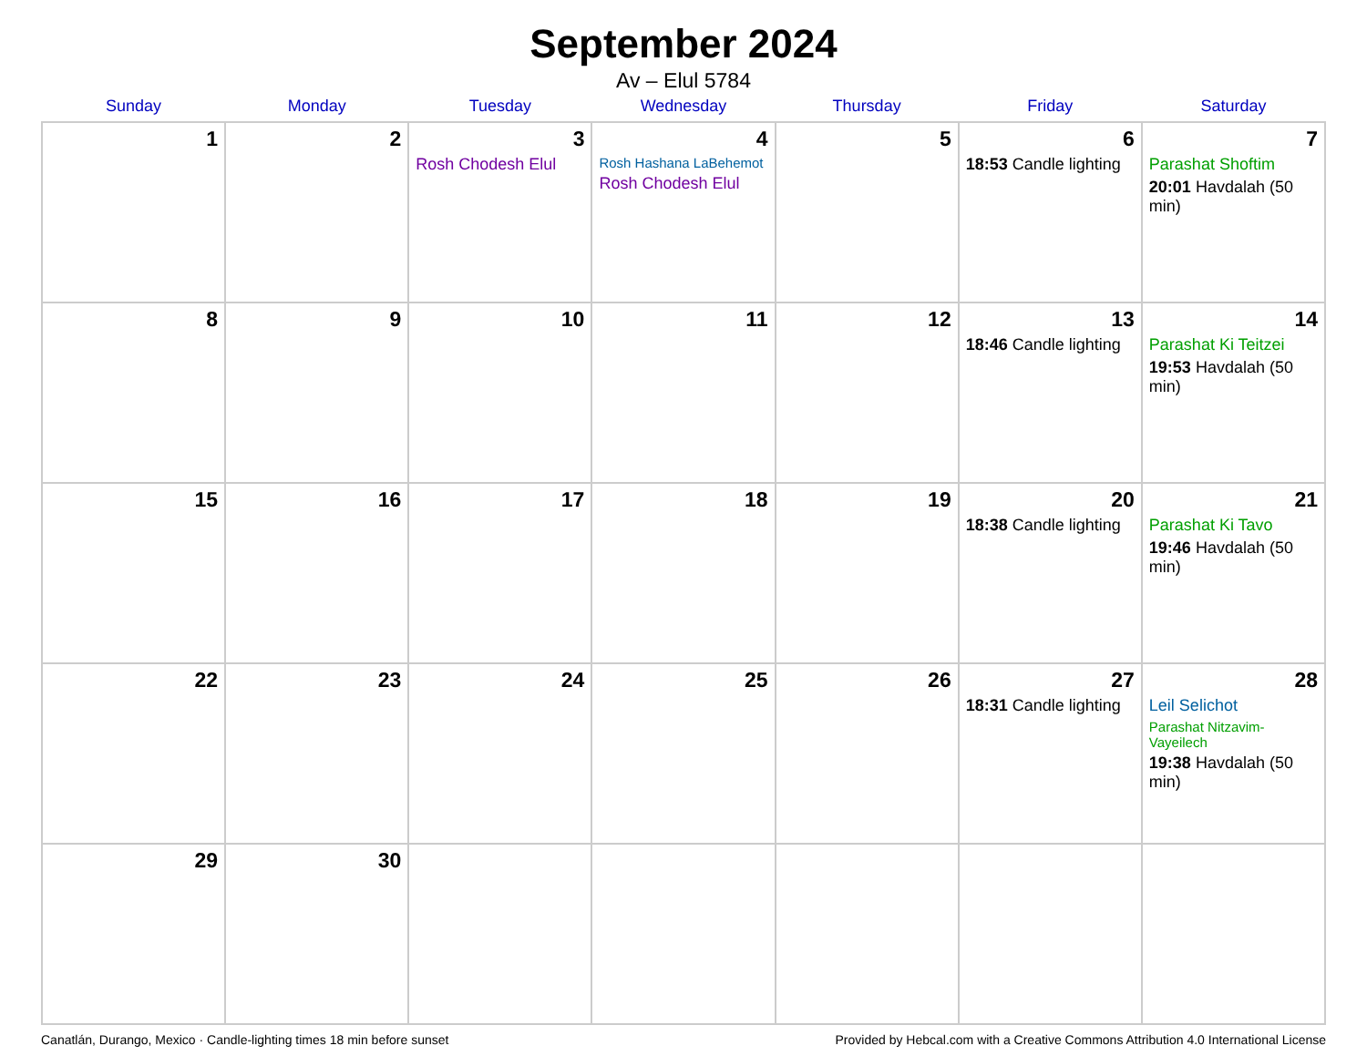September 2024
Av – Elul 5784
| Sunday | Monday | Tuesday | Wednesday | Thursday | Friday | Saturday |
| --- | --- | --- | --- | --- | --- | --- |
| 1 | 2 | 3 Rosh Chodesh Elul | 4 Rosh Hashana LaBehemot Rosh Chodesh Elul | 5 | 6 18:53 Candle lighting | 7 Parashat Shoftim 20:01 Havdalah (50 min) |
| 8 | 9 | 10 | 11 | 12 | 13 18:46 Candle lighting | 14 Parashat Ki Teitzei 19:53 Havdalah (50 min) |
| 15 | 16 | 17 | 18 | 19 | 20 18:38 Candle lighting | 21 Parashat Ki Tavo 19:46 Havdalah (50 min) |
| 22 | 23 | 24 | 25 | 26 | 27 18:31 Candle lighting | 28 Leil Selichot Parashat Nitzavim-Vayeilech 19:38 Havdalah (50 min) |
| 29 | 30 | | | | | |
Canatlán, Durango, Mexico · Candle-lighting times 18 min before sunset Provided by Hebcal.com with a Creative Commons Attribution 4.0 International License